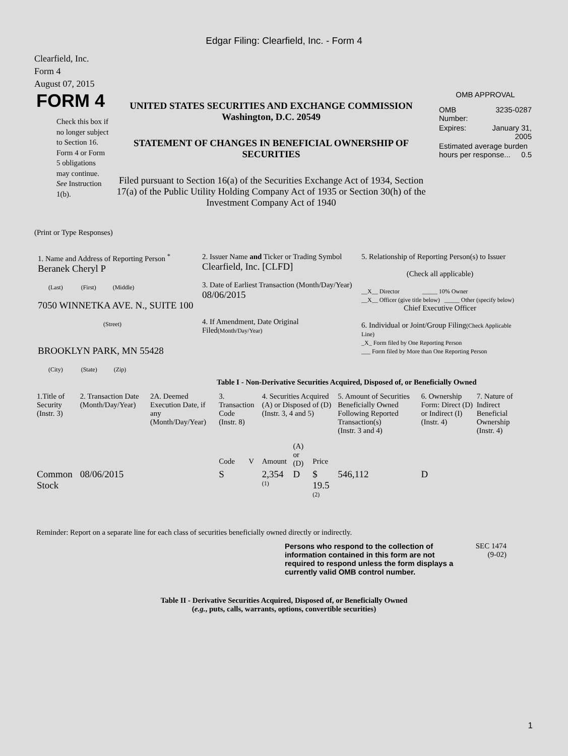Edgar Filing: Clearfield, Inc. - Form 4
Clearfield, Inc.
Form 4
August 07, 2015
FORM 4
Check this box if no longer subject to Section 16. Form 4 or Form 5 obligations may continue. See Instruction 1(b).
UNITED STATES SECURITIES AND EXCHANGE COMMISSION
Washington, D.C. 20549
STATEMENT OF CHANGES IN BENEFICIAL OWNERSHIP OF SECURITIES
Filed pursuant to Section 16(a) of the Securities Exchange Act of 1934, Section 17(a) of the Public Utility Holding Company Act of 1935 or Section 30(h) of the Investment Company Act of 1940
OMB APPROVAL
| OMB Number: | 3235-0287 |
| Expires: | January 31, 2005 |
| Estimated average burden hours per response... 0.5 | |
(Print or Type Responses)
| 1. Name and Address of Reporting Person <sup>*</sup> Beranek Cheryl P (Last) (First) (Middle) 7050 WINNETKA AVE. N., SUITE 100 (Street) BROOKLYN PARK, MN 55428 (City) (State) (Zip) | 2. Issuer Name and Ticker or Trading Symbol Clearfield, Inc. [CLFD] 3. Date of Earliest Transaction (Month/Day/Year) 08/06/2015 4. If Amendment, Date Original Filed (Month/Day/Year) | 5. Relationship of Reporting Person(s) to Issuer (Check all applicable) __X__ Director _____ 10% Owner __X__ Officer (give title below) _____ Other (specify below) Chief Executive Officer 6. Individual or Joint/Group Filing (Check Applicable Line) _X_ Form filed by One Reporting Person ___ Form filed by More than One Reporting Person |
Table I - Non-Derivative Securities Acquired, Disposed of, or Beneficially Owned
| 1.Title of Security (Instr. 3) | 2. Transaction Date (Month/Day/Year) | 2A. Deemed Execution Date, if any (Month/Day/Year) | 3. Transaction Code (Instr. 8) | | 4. Securities Acquired (A) or Disposed of (D) (Instr. 3, 4 and 5) | | | 5. Amount of Securities Beneficially Owned Following Reported Transaction(s) (Instr. 3 and 4) | 6. Ownership Form: Direct (D) or Indirect (I) (Instr. 4) | 7. Nature of Indirect Beneficial Ownership (Instr. 4) |
| --- | --- | --- | --- | --- | --- | --- | --- | --- | --- | --- |
| | | | Code | V | Amount | (A) or (D) | Price | | | |
| Common Stock | 08/06/2015 | | S | | 2,354 <sup>(1)</sup> | D | $ 19.5 <sup>(2)</sup> | 546,112 | D | |
Reminder: Report on a separate line for each class of securities beneficially owned directly or indirectly.
Persons who respond to the collection of information contained in this form are not required to respond unless the form displays a currently valid OMB control number.
SEC 1474
(9-02)
Table II - Derivative Securities Acquired, Disposed of, or Beneficially Owned
(e.g., puts, calls, warrants, options, convertible securities)
1